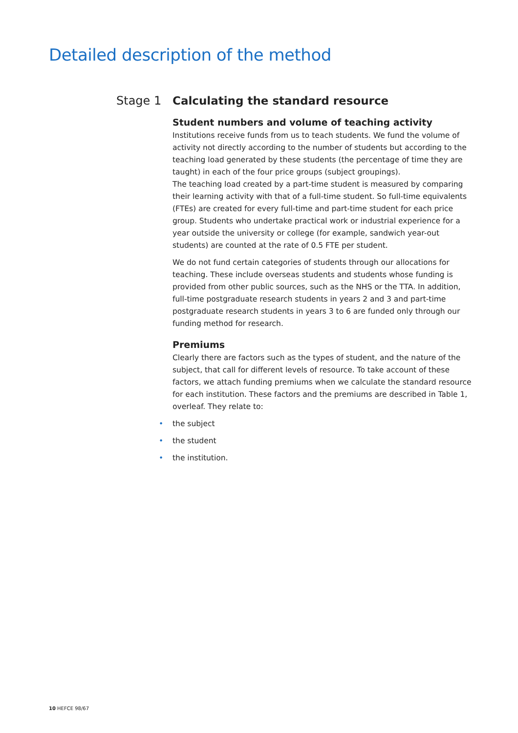Detailed description of the method
Stage 1 Calculating the standard resource
Student numbers and volume of teaching activity
Institutions receive funds from us to teach students. We fund the volume of activity not directly according to the number of students but according to the teaching load generated by these students (the percentage of time they are taught) in each of the four price groups (subject groupings).
The teaching load created by a part-time student is measured by comparing their learning activity with that of a full-time student. So full-time equivalents (FTEs) are created for every full-time and part-time student for each price group. Students who undertake practical work or industrial experience for a year outside the university or college (for example, sandwich year-out students) are counted at the rate of 0.5 FTE per student.
We do not fund certain categories of students through our allocations for teaching. These include overseas students and students whose funding is provided from other public sources, such as the NHS or the TTA. In addition, full-time postgraduate research students in years 2 and 3 and part-time postgraduate research students in years 3 to 6 are funded only through our funding method for research.
Premiums
Clearly there are factors such as the types of student, and the nature of the subject, that call for different levels of resource. To take account of these factors, we attach funding premiums when we calculate the standard resource for each institution. These factors and the premiums are described in Table 1, overleaf. They relate to:
• the subject
• the student
• the institution.
10 HEFCE 98/67